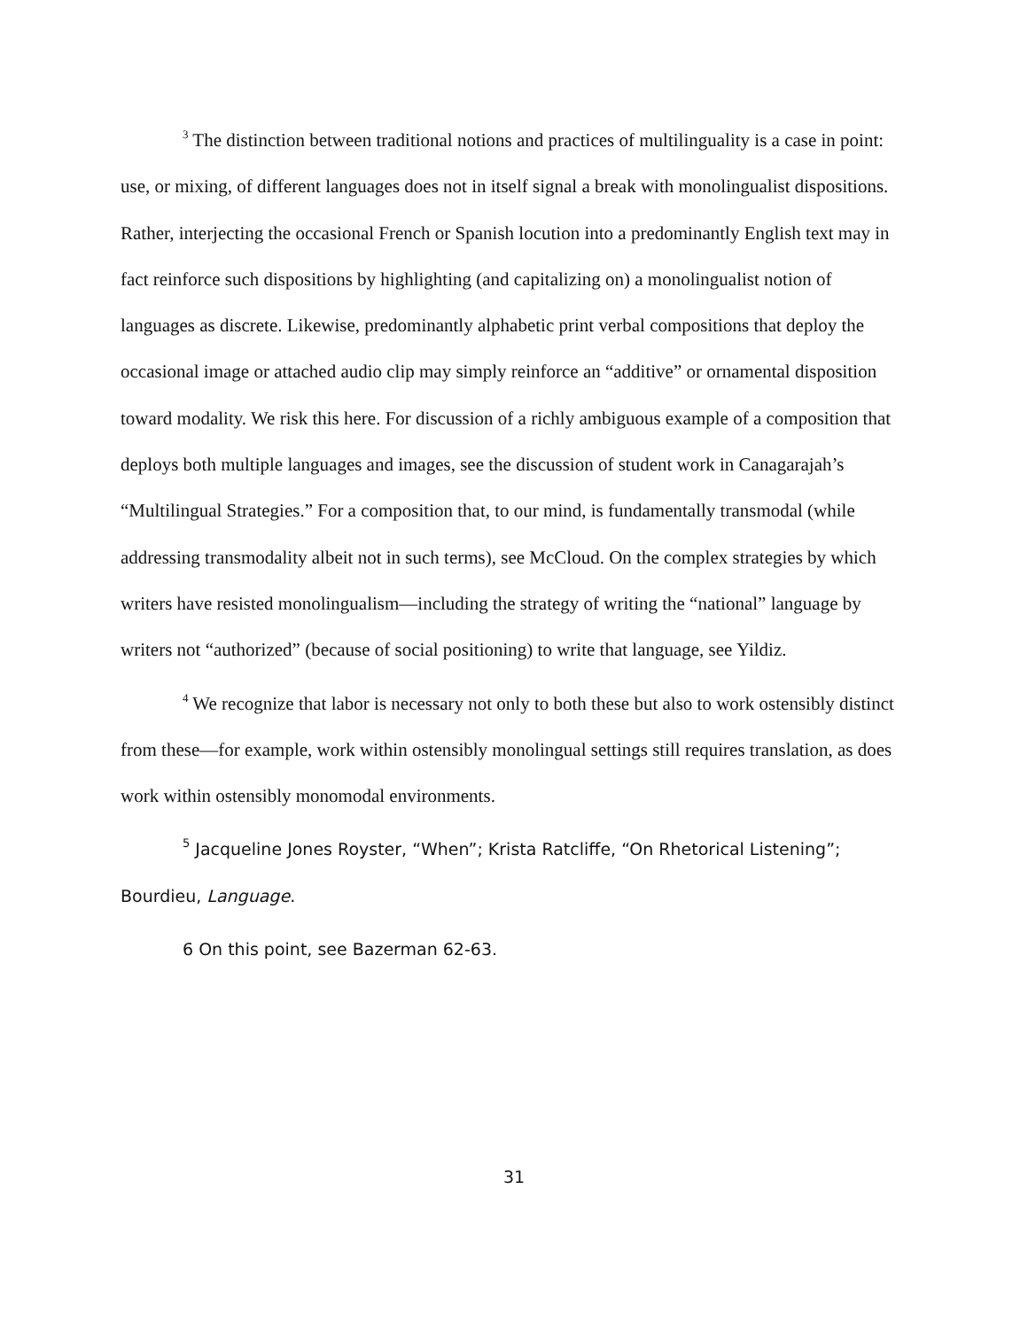<sup>3</sup> The distinction between traditional notions and practices of multilinguality is a case in point: use, or mixing, of different languages does not in itself signal a break with monolingualist dispositions. Rather, interjecting the occasional French or Spanish locution into a predominantly English text may in fact reinforce such dispositions by highlighting (and capitalizing on) a monolingualist notion of languages as discrete. Likewise, predominantly alphabetic print verbal compositions that deploy the occasional image or attached audio clip may simply reinforce an “additive” or ornamental disposition toward modality. We risk this here. For discussion of a richly ambiguous example of a composition that deploys both multiple languages and images, see the discussion of student work in Canagarajah’s “Multilingual Strategies.” For a composition that, to our mind, is fundamentally transmodal (while addressing transmodality albeit not in such terms), see McCloud. On the complex strategies by which writers have resisted monolingualism—including the strategy of writing the “national” language by writers not “authorized” (because of social positioning) to write that language, see Yildiz.
<sup>4</sup> We recognize that labor is necessary not only to both these but also to work ostensibly distinct from these—for example, work within ostensibly monolingual settings still requires translation, as does work within ostensibly monomodal environments.
<sup>5</sup> Jacqueline Jones Royster, “When”; Krista Ratcliffe, “On Rhetorical Listening”; Bourdieu, Language.
6 On this point, see Bazerman 62-63.
31